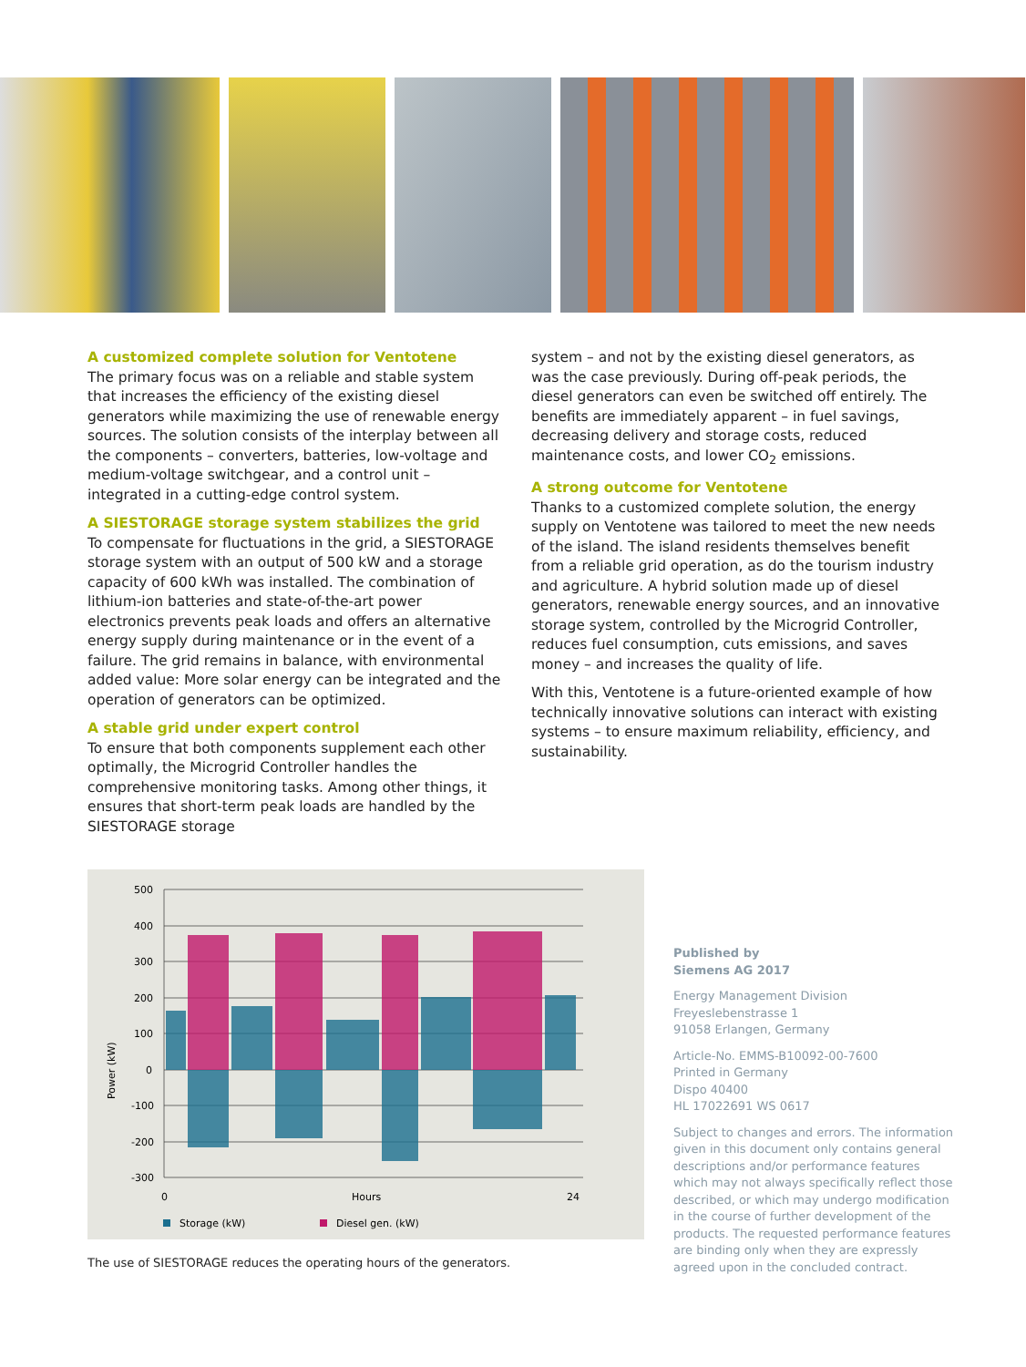A customized complete solution for Ventotene
The primary focus was on a reliable and stable system that increases the efficiency of the existing diesel generators while maximizing the use of renewable energy sources. The solution consists of the interplay between all the compo­nents – converters, batteries, low-voltage and medium-voltage switchgear, and a control unit – integrated in a cutting-edge control system.
A SIESTORAGE storage system stabilizes the grid
To compensate for fluctuations in the grid, a SIESTORAGE storage system with an output of 500 kW and a storage capacity of 600 kWh was installed. The combination of lithium-ion batteries and state-of-the-art power electronics prevents peak loads and offers an alternative energy supply during maintenance or in the event of a failure. The grid remains in balance, with environmental added value: More solar energy can be integrated and the operation of generators can be optimized.
A stable grid under expert control
To ensure that both components supplement each other optimally, the Microgrid Controller handles the comprehensive monitoring tasks. Among other things, it ensures that short-term peak loads are handled by the SIESTORAGE storage
system – and not by the existing diesel generators, as was the case previously. During off-peak periods, the diesel generators can even be switched off entirely. The benefits are immediately apparent – in fuel savings, decreasing delivery and storage costs, reduced maintenance costs, and lower CO<sub>2</sub> emissions.
A strong outcome for Ventotene
Thanks to a customized complete solution, the energy supply on Ventotene was tailored to meet the new needs of the island. The island residents themselves benefit from a reliable grid operation, as do the tourism industry and agriculture. A hybrid solution made up of diesel generators, renewable energy sources, and an innovative storage system, controlled by the Microgrid Controller, reduces fuel consumption, cuts emissions, and saves money – and increases the quality of life.
With this, Ventotene is a future-oriented example of how technically innovative solutions can interact with existing systems – to ensure maximum reliability, efficiency, and sustainability.
500
400
300
200
100
0
-100
-200
-300
Power (kW)
0
Hours
24
Storage (kW)
Diesel gen. (kW)
The use of SIESTORAGE reduces the operating hours of the generators.
Published by
Siemens AG 2017
Energy Management Division
Freyeslebenstrasse 1
91058 Erlangen, Germany
Article-No. EMMS-B10092-00-7600
Printed in Germany
Dispo 40400
HL 17022691 WS 0617
Subject to changes and errors. The information given in this document only contains general descriptions and/or performance features which may not always specifically reflect those described, or which may undergo modification in the course of further development of the products. The requested performance features are binding only when they are expressly agreed upon in the concluded contract.